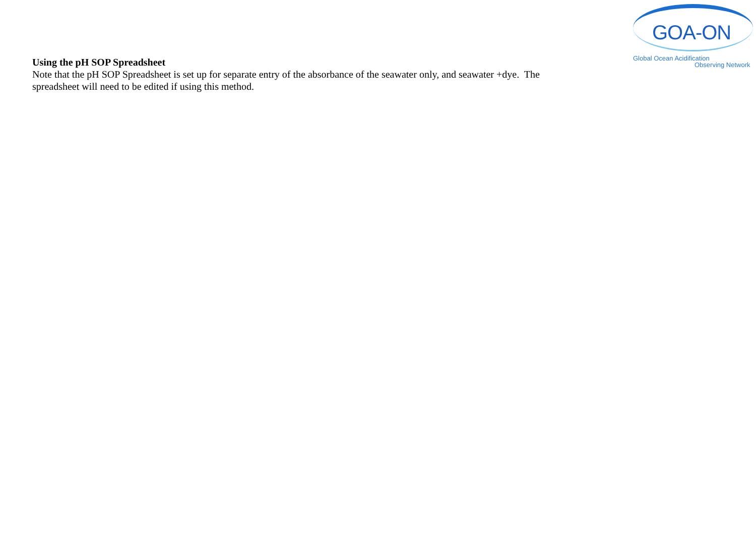Using the pH SOP Spreadsheet
Note that the pH SOP Spreadsheet is set up for separate entry of the absorbance of the seawater only, and seawater +dye. The spreadsheet will need to be edited if using this method.
GOA-ON
Global Ocean Acidification
Observing Network